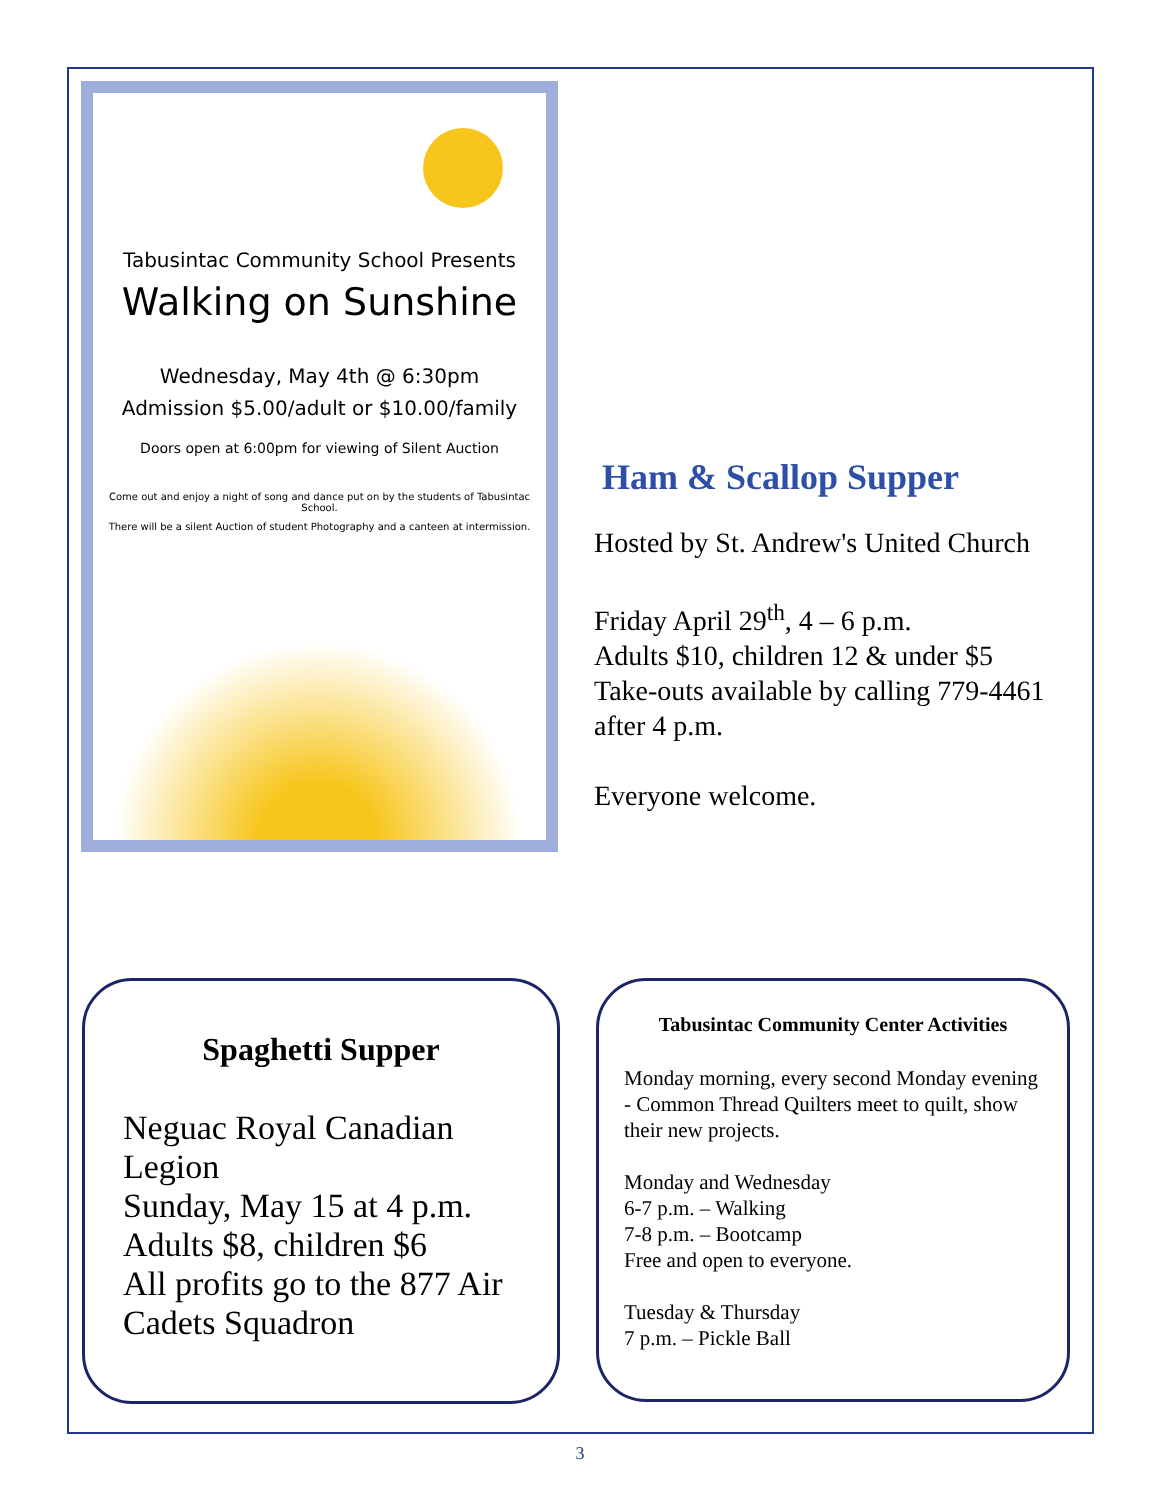Tabusintac Community School Presents
Walking on Sunshine
Wednesday, May 4th @ 6:30pm
Admission $5.00/adult or $10.00/family
Doors open at 6:00pm for viewing of Silent Auction
Come out and enjoy a night of song and dance put on by the students of Tabusintac School.
There will be a silent Auction of student Photography and a canteen at intermission.
Ham & Scallop Supper
Hosted by St. Andrew's United Church
Friday April 29<sup>th</sup>, 4 – 6 p.m.
Adults $10, children 12 & under $5
Take-outs available by calling 779-4461 after 4 p.m.
Everyone welcome.
Spaghetti Supper
Neguac Royal Canadian Legion
Sunday, May 15 at 4 p.m.
Adults $8, children $6
All profits go to the 877 Air Cadets Squadron
Tabusintac Community Center Activities
Monday morning, every second Monday evening - Common Thread Quilters meet to quilt, show their new projects.
Monday and Wednesday
6-7 p.m. – Walking
7-8 p.m. – Bootcamp
Free and open to everyone.
Tuesday & Thursday
7 p.m. – Pickle Ball
3